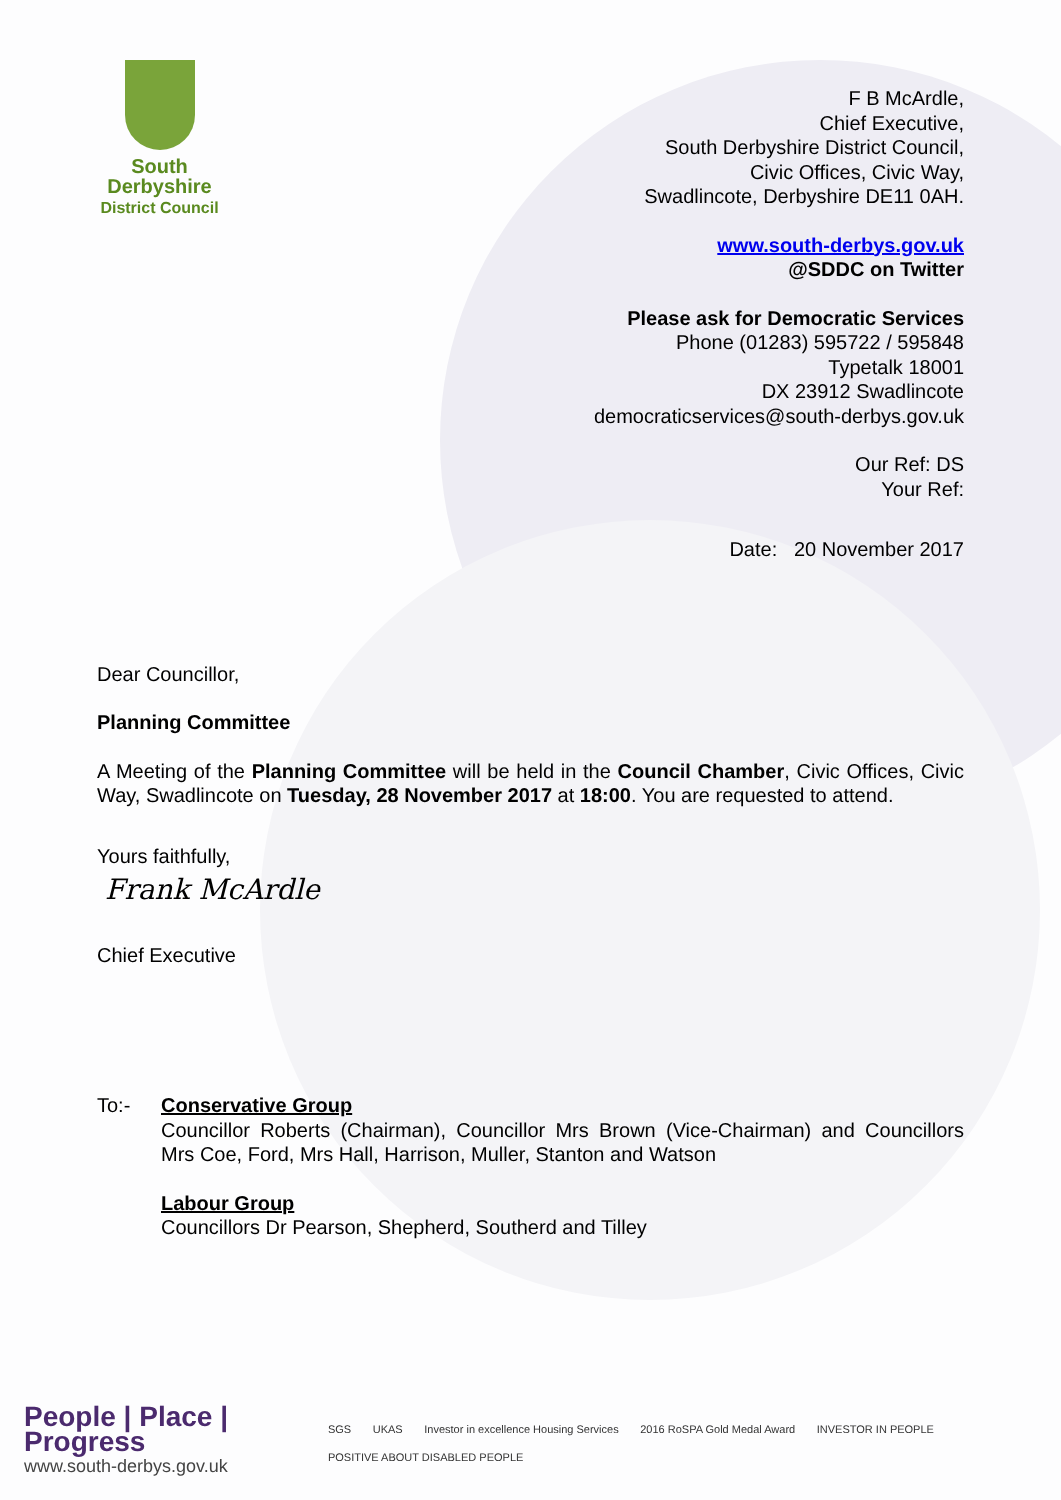South
Derbyshire
District Council
F B McArdle,
Chief Executive,
South Derbyshire District Council,
Civic Offices, Civic Way,
Swadlincote, Derbyshire DE11 0AH.
www.south-derbys.gov.uk
@SDDC on Twitter
Please ask for Democratic Services
Phone (01283) 595722 / 595848
Typetalk 18001
DX 23912 Swadlincote
democraticservices@south-derbys.gov.uk
Our Ref: DS
Your Ref:
Date: 20 November 2017
Dear Councillor,
Planning Committee
A Meeting of the Planning Committee will be held in the Council Chamber, Civic Offices, Civic Way, Swadlincote on Tuesday, 28 November 2017 at 18:00. You are requested to attend.
Yours faithfully,
Frank McArdle
Chief Executive
To:- Conservative Group
Councillor Roberts (Chairman), Councillor Mrs Brown (Vice-Chairman) and Councillors Mrs Coe, Ford, Mrs Hall, Harrison, Muller, Stanton and Watson
Labour Group
Councillors Dr Pearson, Shepherd, Southerd and Tilley
People | Place | Progress
www.south-derbys.gov.uk
SGS UKAS Investor in excellence Housing Services 2016 RoSPA Gold Medal Award INVESTOR IN PEOPLE POSITIVE ABOUT DISABLED PEOPLE